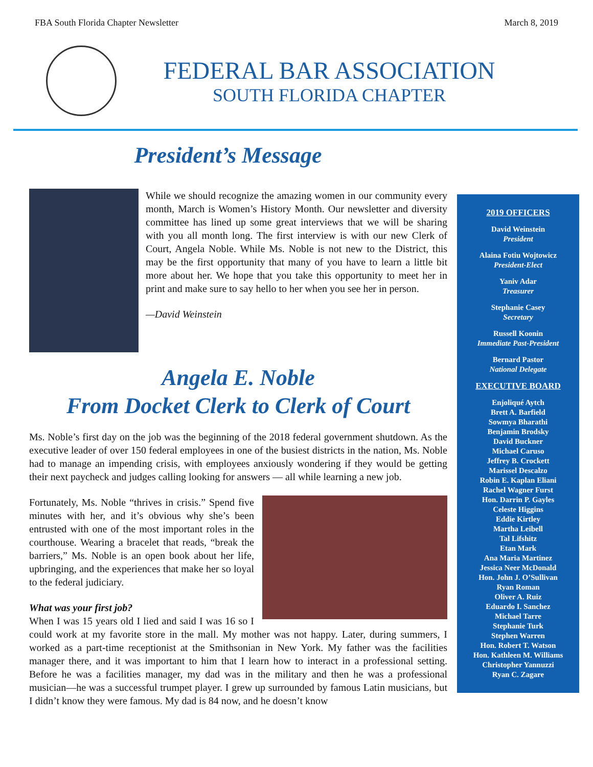FBA South Florida Chapter Newsletter March 8, 2019
FEDERAL BAR ASSOCIATION
SOUTH FLORIDA CHAPTER
President’s Message
While we should recognize the amazing women in our community every month, March is Women’s History Month. Our newsletter and diversity committee has lined up some great interviews that we will be sharing with you all month long. The first interview is with our new Clerk of Court, Angela Noble. While Ms. Noble is not new to the District, this may be the first opportunity that many of you have to learn a little bit more about her. We hope that you take this opportunity to meet her in print and make sure to say hello to her when you see her in person.
—David Weinstein
Angela E. Noble
From Docket Clerk to Clerk of Court
Ms. Noble’s first day on the job was the beginning of the 2018 federal government shutdown. As the executive leader of over 150 federal employees in one of the busiest districts in the nation, Ms. Noble had to manage an impending crisis, with employees anxiously wondering if they would be getting their next paycheck and judges calling looking for answers — all while learning a new job.
Fortunately, Ms. Noble “thrives in crisis.” Spend five minutes with her, and it’s obvious why she’s been entrusted with one of the most important roles in the courthouse. Wearing a bracelet that reads, “break the barriers,” Ms. Noble is an open book about her life, upbringing, and the experiences that make her so loyal to the federal judiciary.
What was your first job?
When I was 15 years old I lied and said I was 16 so I could work at my favorite store in the mall. My mother was not happy. Later, during summers, I worked as a part-time receptionist at the Smithsonian in New York. My father was the facilities manager there, and it was important to him that I learn how to interact in a professional setting. Before he was a facilities manager, my dad was in the military and then he was a professional musician—he was a successful trumpet player. I grew up surrounded by famous Latin musicians, but I didn’t know they were famous. My dad is 84 now, and he doesn’t know
2019 OFFICERS
David Weinstein
President
Alaina Fotiu Wojtowicz
President-Elect
Yaniv Adar
Treasurer
Stephanie Casey
Secretary
Russell Koonin
Immediate Past-President
Bernard Pastor
National Delegate
EXECUTIVE BOARD
Enjoliqué Aytch
Brett A. Barfield
Sowmya Bharathi
Benjamin Brodsky
David Buckner
Michael Caruso
Jeffrey B. Crockett
Marissel Descalzo
Robin E. Kaplan Eliani
Rachel Wagner Furst
Hon. Darrin P. Gayles
Celeste Higgins
Eddie Kirtley
Martha Leibell
Tal Lifshitz
Etan Mark
Ana Maria Martinez
Jessica Neer McDonald
Hon. John J. O’Sullivan
Ryan Roman
Oliver A. Ruiz
Eduardo I. Sanchez
Michael Tarre
Stephanie Turk
Stephen Warren
Hon. Robert T. Watson
Hon. Kathleen M. Williams
Christopher Yannuzzi
Ryan C. Zagare